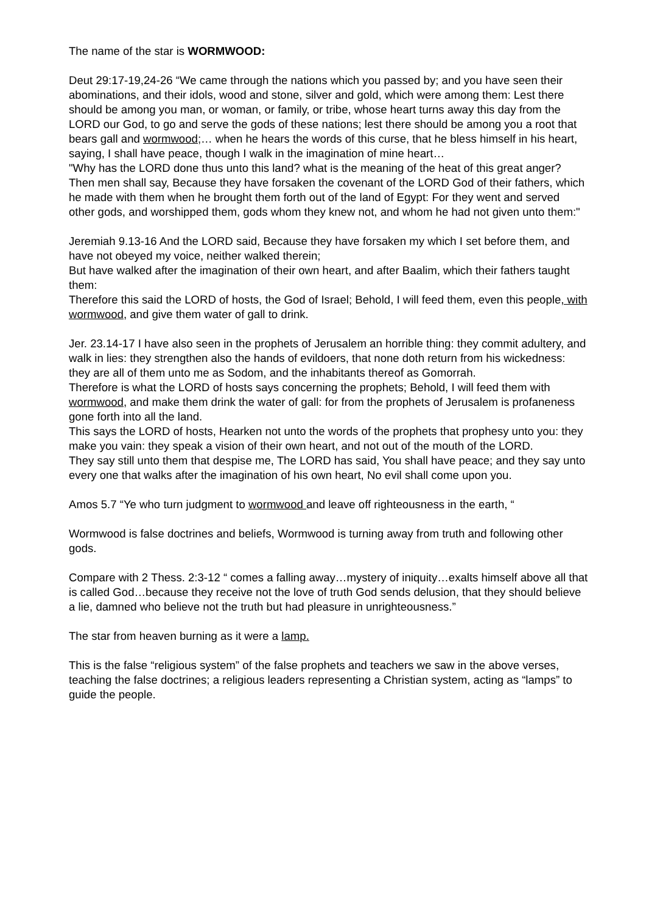The name of the star is WORMWOOD:
Deut 29:17-19,24-26 “We came through the nations which you passed by; and you have seen their abominations, and their idols, wood and stone, silver and gold, which were among them: Lest there should be among you man, or woman, or family, or tribe, whose heart turns away this day from the LORD our God, to go and serve the gods of these nations; lest there should be among you a root that bears gall and wormwood;… when he hears the words of this curse, that he bless himself in his heart, saying, I shall have peace, though I walk in the imagination of mine heart…
"Why has the LORD done thus unto this land? what is the meaning of the heat of this great anger?
Then men shall say, Because they have forsaken the covenant of the LORD God of their fathers, which he made with them when he brought them forth out of the land of Egypt: For they went and served other gods, and worshipped them, gods whom they knew not, and whom he had not given unto them:"
Jeremiah 9.13-16 And the LORD said, Because they have forsaken my which I set before them, and have not obeyed my voice, neither walked therein;
But have walked after the imagination of their own heart, and after Baalim, which their fathers taught them:
Therefore this said the LORD of hosts, the God of Israel; Behold, I will feed them, even this people, with wormwood, and give them water of gall to drink.
Jer. 23.14-17 I have also seen in the prophets of Jerusalem an horrible thing: they commit adultery, and walk in lies: they strengthen also the hands of evildoers, that none doth return from his wickedness: they are all of them unto me as Sodom, and the inhabitants thereof as Gomorrah.
Therefore is what the LORD of hosts says concerning the prophets; Behold, I will feed them with wormwood, and make them drink the water of gall: for from the prophets of Jerusalem is profaneness gone forth into all the land.
This says the LORD of hosts, Hearken not unto the words of the prophets that prophesy unto you: they make you vain: they speak a vision of their own heart, and not out of the mouth of the LORD.
They say still unto them that despise me, The LORD has said, You shall have peace; and they say unto every one that walks after the imagination of his own heart, No evil shall come upon you.
Amos 5.7 “Ye who turn judgment to wormwood and leave off righteousness in the earth, “
Wormwood is false doctrines and beliefs, Wormwood is turning away from truth and following other gods.
Compare with 2 Thess. 2:3-12 “ comes a falling away…mystery of iniquity…exalts himself above all that is called God…because they receive not the love of truth God sends delusion, that they should believe a lie, damned who believe not the truth but had pleasure in unrighteousness.”
The star from heaven burning as it were a lamp.
This is the false “religious system” of the false prophets and teachers we saw in the above verses, teaching the false doctrines; a religious leaders representing a Christian system, acting as “lamps” to guide the people.